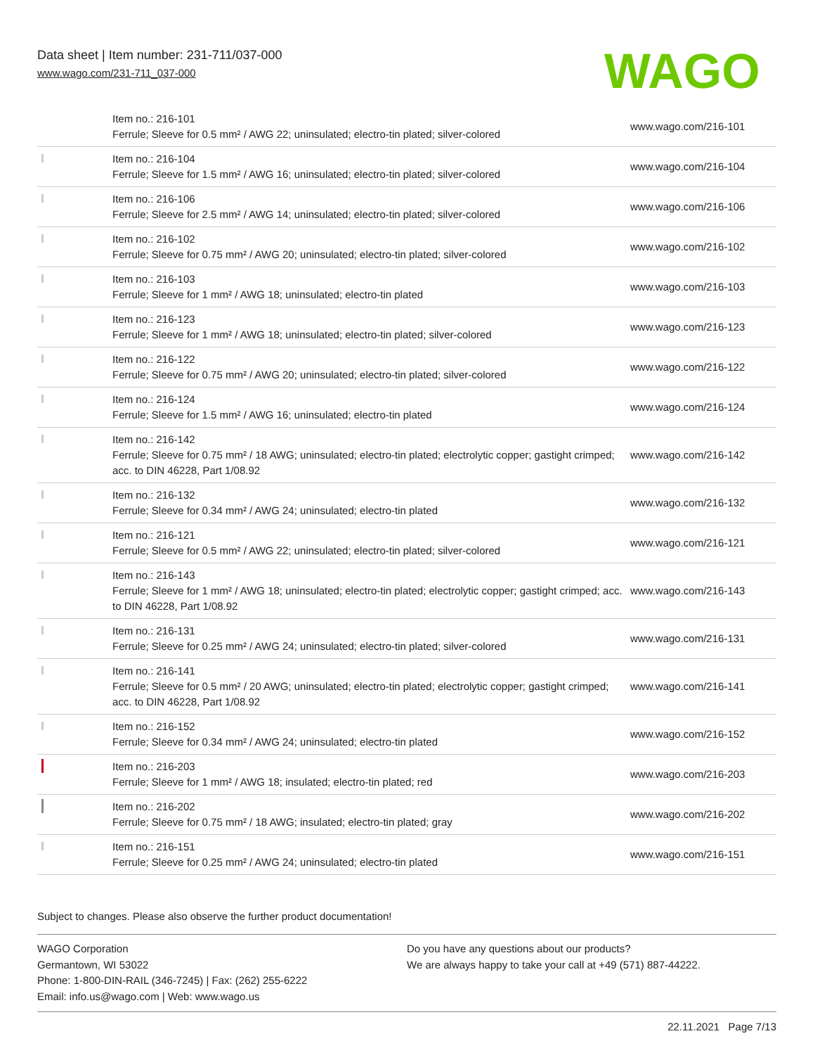Data sheet | Item number: 231-711/037-000
www.wago.com/231-711_037-000
WAGO
| | Item no.: 216-101 Ferrule; Sleeve for 0.5 mm² / AWG 22; uninsulated; electro-tin plated; silver-colored | www.wago.com/216-101 |
| | Item no.: 216-104 Ferrule; Sleeve for 1.5 mm² / AWG 16; uninsulated; electro-tin plated; silver-colored | www.wago.com/216-104 |
| | Item no.: 216-106 Ferrule; Sleeve for 2.5 mm² / AWG 14; uninsulated; electro-tin plated; silver-colored | www.wago.com/216-106 |
| | Item no.: 216-102 Ferrule; Sleeve for 0.75 mm² / AWG 20; uninsulated; electro-tin plated; silver-colored | www.wago.com/216-102 |
| | Item no.: 216-103 Ferrule; Sleeve for 1 mm² / AWG 18; uninsulated; electro-tin plated | www.wago.com/216-103 |
| | Item no.: 216-123 Ferrule; Sleeve for 1 mm² / AWG 18; uninsulated; electro-tin plated; silver-colored | www.wago.com/216-123 |
| | Item no.: 216-122 Ferrule; Sleeve for 0.75 mm² / AWG 20; uninsulated; electro-tin plated; silver-colored | www.wago.com/216-122 |
| | Item no.: 216-124 Ferrule; Sleeve for 1.5 mm² / AWG 16; uninsulated; electro-tin plated | www.wago.com/216-124 |
| | Item no.: 216-142 Ferrule; Sleeve for 0.75 mm² / 18 AWG; uninsulated; electro-tin plated; electrolytic copper; gastight crimped; acc. to DIN 46228, Part 1/08.92 | www.wago.com/216-142 |
| | Item no.: 216-132 Ferrule; Sleeve for 0.34 mm² / AWG 24; uninsulated; electro-tin plated | www.wago.com/216-132 |
| | Item no.: 216-121 Ferrule; Sleeve for 0.5 mm² / AWG 22; uninsulated; electro-tin plated; silver-colored | www.wago.com/216-121 |
| | Item no.: 216-143 Ferrule; Sleeve for 1 mm² / AWG 18; uninsulated; electro-tin plated; electrolytic copper; gastight crimped; acc. to DIN 46228, Part 1/08.92 | www.wago.com/216-143 |
| | Item no.: 216-131 Ferrule; Sleeve for 0.25 mm² / AWG 24; uninsulated; electro-tin plated; silver-colored | www.wago.com/216-131 |
| | Item no.: 216-141 Ferrule; Sleeve for 0.5 mm² / 20 AWG; uninsulated; electro-tin plated; electrolytic copper; gastight crimped; acc. to DIN 46228, Part 1/08.92 | www.wago.com/216-141 |
| | Item no.: 216-152 Ferrule; Sleeve for 0.34 mm² / AWG 24; uninsulated; electro-tin plated | www.wago.com/216-152 |
| | Item no.: 216-203 Ferrule; Sleeve for 1 mm² / AWG 18; insulated; electro-tin plated; red | www.wago.com/216-203 |
| | Item no.: 216-202 Ferrule; Sleeve for 0.75 mm² / 18 AWG; insulated; electro-tin plated; gray | www.wago.com/216-202 |
| | Item no.: 216-151 Ferrule; Sleeve for 0.25 mm² / AWG 24; uninsulated; electro-tin plated | www.wago.com/216-151 |
Subject to changes. Please also observe the further product documentation!
WAGO Corporation
Germantown, WI 53022
Phone: 1-800-DIN-RAIL (346-7245) | Fax: (262) 255-6222
Email: info.us@wago.com | Web: www.wago.us
Do you have any questions about our products?
We are always happy to take your call at +49 (571) 887-44222.
22.11.2021 Page 7/13